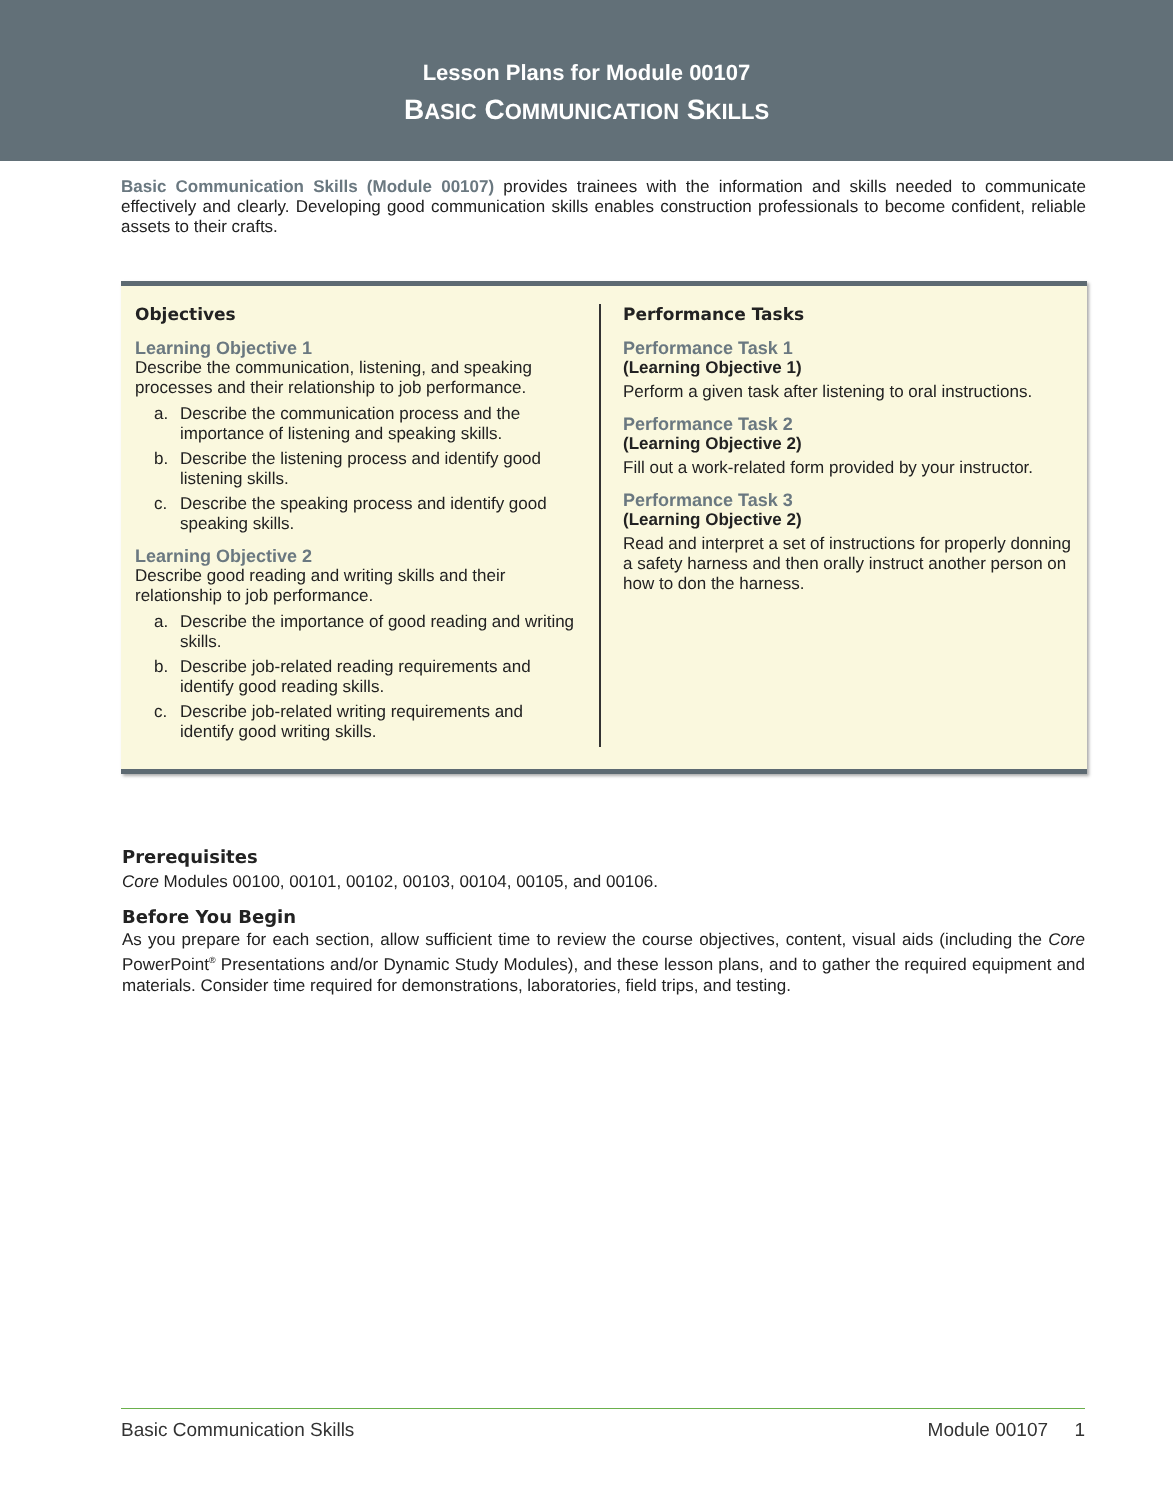Lesson Plans for Module 00107
BASIC COMMUNICATION SKILLS
Basic Communication Skills (Module 00107) provides trainees with the information and skills needed to communicate effectively and clearly. Developing good communication skills enables construction professionals to become confident, reliable assets to their crafts.
Objectives
Learning Objective 1
Describe the communication, listening, and speaking processes and their relationship to job performance.
a. Describe the communication process and the importance of listening and speaking skills.
b. Describe the listening process and identify good listening skills.
c. Describe the speaking process and identify good speaking skills.
Learning Objective 2
Describe good reading and writing skills and their relationship to job performance.
a. Describe the importance of good reading and writing skills.
b. Describe job-related reading requirements and identify good reading skills.
c. Describe job-related writing requirements and identify good writing skills.
Performance Tasks
Performance Task 1
(Learning Objective 1)
Perform a given task after listening to oral instructions.
Performance Task 2
(Learning Objective 2)
Fill out a work-related form provided by your instructor.
Performance Task 3
(Learning Objective 2)
Read and interpret a set of instructions for properly donning a safety harness and then orally instruct another person on how to don the harness.
Prerequisites
Core Modules 00100, 00101, 00102, 00103, 00104, 00105, and 00106.
Before You Begin
As you prepare for each section, allow sufficient time to review the course objectives, content, visual aids (including the Core PowerPoint<sup>®</sup> Presentations and/or Dynamic Study Modules), and these lesson plans, and to gather the required equipment and materials. Consider time required for demonstrations, laboratories, field trips, and testing.
Basic Communication Skills Module 00107 1